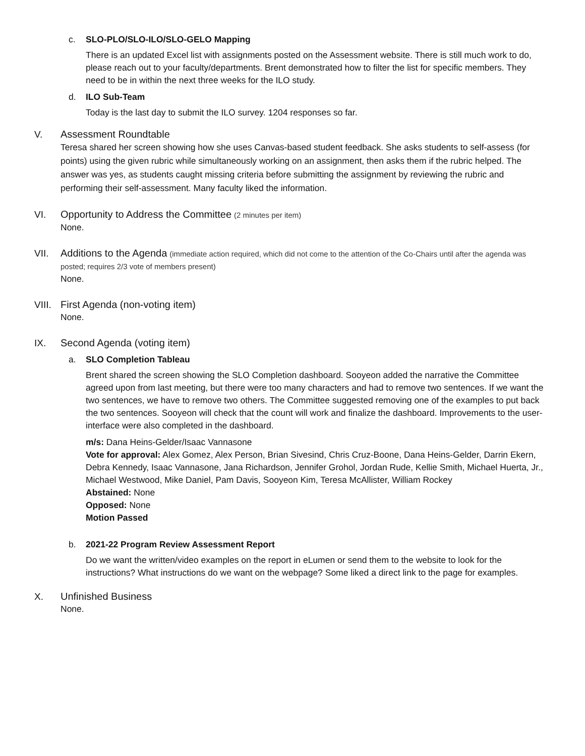c. SLO-PLO/SLO-ILO/SLO-GELO Mapping
There is an updated Excel list with assignments posted on the Assessment website. There is still much work to do, please reach out to your faculty/departments. Brent demonstrated how to filter the list for specific members. They need to be in within the next three weeks for the ILO study.
d. ILO Sub-Team
Today is the last day to submit the ILO survey. 1204 responses so far.
V. Assessment Roundtable
Teresa shared her screen showing how she uses Canvas-based student feedback. She asks students to self-assess (for points) using the given rubric while simultaneously working on an assignment, then asks them if the rubric helped. The answer was yes, as students caught missing criteria before submitting the assignment by reviewing the rubric and performing their self-assessment. Many faculty liked the information.
VI. Opportunity to Address the Committee (2 minutes per item)
None.
VII. Additions to the Agenda (immediate action required, which did not come to the attention of the Co-Chairs until after the agenda was posted; requires 2/3 vote of members present)
None.
VIII.
First Agenda (non-voting item)
None.
IX. Second Agenda (voting item)
a. SLO Completion Tableau
Brent shared the screen showing the SLO Completion dashboard. Sooyeon added the narrative the Committee agreed upon from last meeting, but there were too many characters and had to remove two sentences. If we want the two sentences, we have to remove two others. The Committee suggested removing one of the examples to put back the two sentences. Sooyeon will check that the count will work and finalize the dashboard. Improvements to the user-interface were also completed in the dashboard.
m/s: Dana Heins-Gelder/Isaac Vannasone
Vote for approval: Alex Gomez, Alex Person, Brian Sivesind, Chris Cruz-Boone, Dana Heins-Gelder, Darrin Ekern, Debra Kennedy, Isaac Vannasone, Jana Richardson, Jennifer Grohol, Jordan Rude, Kellie Smith, Michael Huerta, Jr., Michael Westwood, Mike Daniel, Pam Davis, Sooyeon Kim, Teresa McAllister, William Rockey
Abstained: None
Opposed: None
Motion Passed
b. 2021-22 Program Review Assessment Report
Do we want the written/video examples on the report in eLumen or send them to the website to look for the instructions? What instructions do we want on the webpage? Some liked a direct link to the page for examples.
X. Unfinished Business
None.